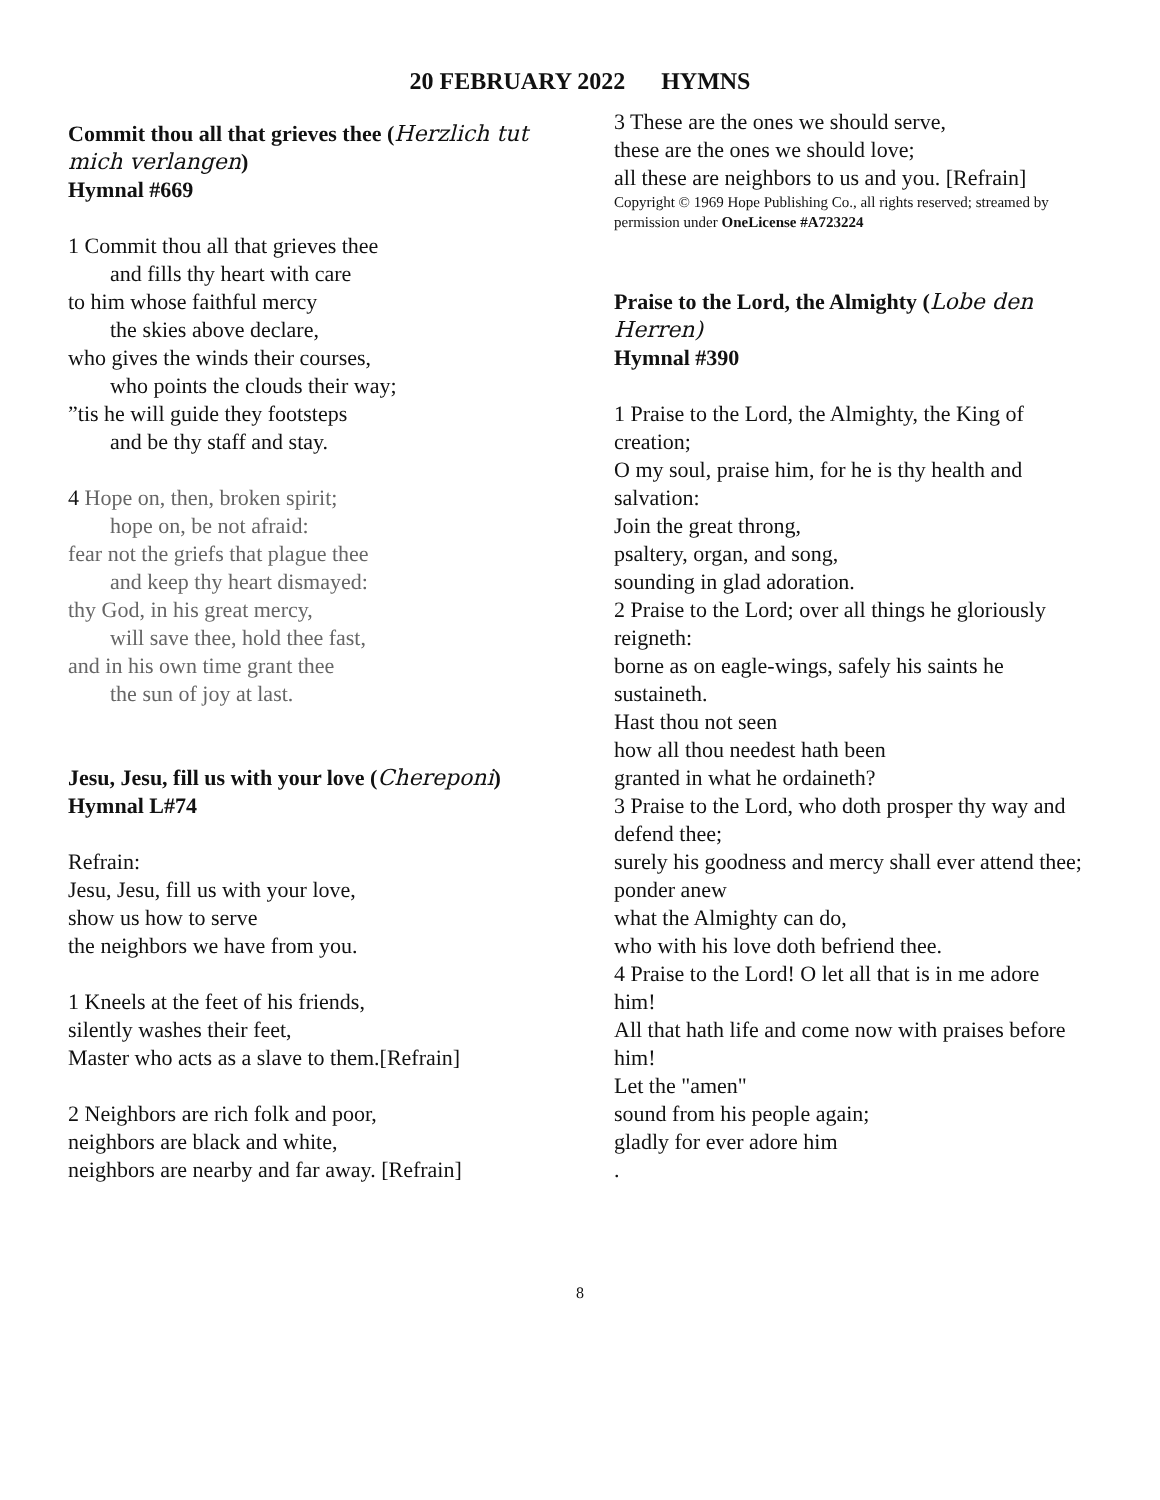20 FEBRUARY 2022 HYMNS
Commit thou all that grieves thee (Herzlich tut mich verlangen)
Hymnal #669
1 Commit thou all that grieves thee
and fills thy heart with care
to him whose faithful mercy
the skies above declare,
who gives the winds their courses,
who points the clouds their way;
”tis he will guide they footsteps
and be thy staff and stay.
4 Hope on, then, broken spirit;
hope on, be not afraid:
fear not the griefs that plague thee
and keep thy heart dismayed:
thy God, in his great mercy,
will save thee, hold thee fast,
and in his own time grant thee
the sun of joy at last.
Jesu, Jesu, fill us with your love (Chereponi)
Hymnal L#74
Refrain:
Jesu, Jesu, fill us with your love,
show us how to serve
the neighbors we have from you.
1 Kneels at the feet of his friends,
silently washes their feet,
Master who acts as a slave to them.[Refrain]
2 Neighbors are rich folk and poor,
neighbors are black and white,
neighbors are nearby and far away. [Refrain]
3 These are the ones we should serve,
these are the ones we should love;
all these are neighbors to us and you. [Refrain]
Copyright © 1969 Hope Publishing Co., all rights reserved; streamed by permission under OneLicense #A723224
Praise to the Lord, the Almighty (Lobe den Herren)
Hymnal #390
1 Praise to the Lord, the Almighty, the King of creation;
O my soul, praise him, for he is thy health and salvation:
Join the great throng,
psaltery, organ, and song,
sounding in glad adoration.
2 Praise to the Lord; over all things he gloriously reigneth:
borne as on eagle-wings, safely his saints he sustaineth.
Hast thou not seen
how all thou needest hath been
granted in what he ordaineth?
3 Praise to the Lord, who doth prosper thy way and defend thee;
surely his goodness and mercy shall ever attend thee;
ponder anew
what the Almighty can do,
who with his love doth befriend thee.
4 Praise to the Lord! O let all that is in me adore him!
All that hath life and come now with praises before him!
Let the "amen"
sound from his people again;
gladly for ever adore him
.
8